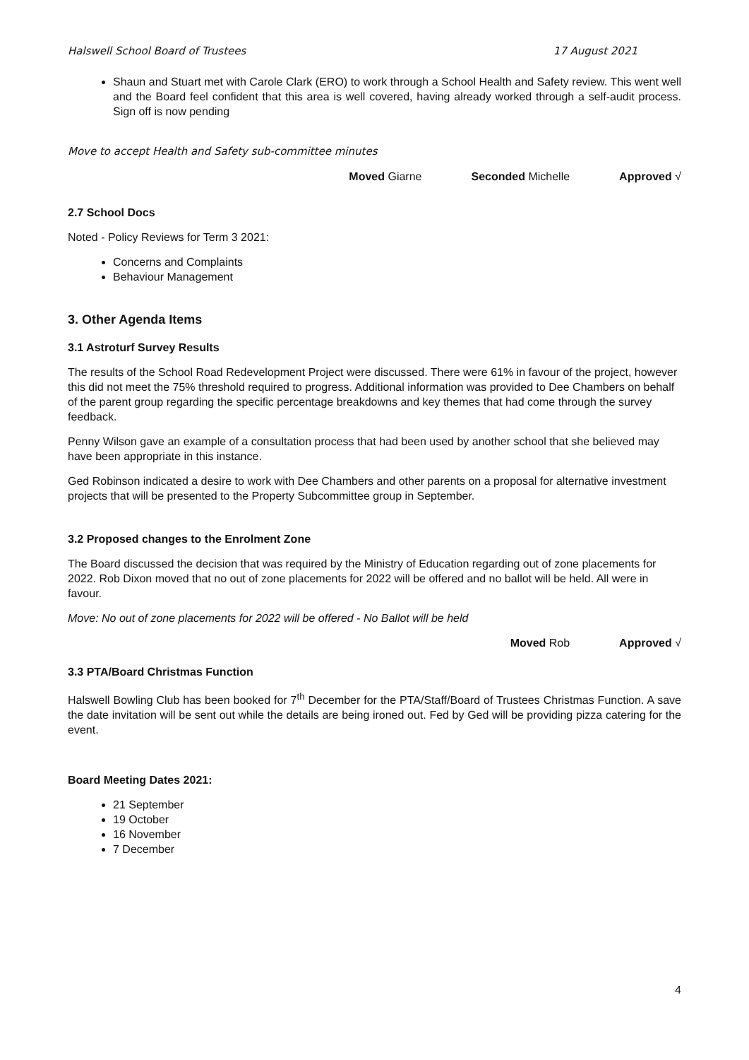Halswell School Board of Trustees 17 August 2021
Shaun and Stuart met with Carole Clark (ERO) to work through a School Health and Safety review. This went well and the Board feel confident that this area is well covered, having already worked through a self-audit process. Sign off is now pending
Move to accept Health and Safety sub-committee minutes
Moved Giarne Seconded Michelle Approved √
2.7 School Docs
Noted - Policy Reviews for Term 3 2021:
Concerns and Complaints
Behaviour Management
3. Other Agenda Items
3.1 Astroturf Survey Results
The results of the School Road Redevelopment Project were discussed. There were 61% in favour of the project, however this did not meet the 75% threshold required to progress. Additional information was provided to Dee Chambers on behalf of the parent group regarding the specific percentage breakdowns and key themes that had come through the survey feedback.
Penny Wilson gave an example of a consultation process that had been used by another school that she believed may have been appropriate in this instance.
Ged Robinson indicated a desire to work with Dee Chambers and other parents on a proposal for alternative investment projects that will be presented to the Property Subcommittee group in September.
3.2 Proposed changes to the Enrolment Zone
The Board discussed the decision that was required by the Ministry of Education regarding out of zone placements for 2022. Rob Dixon moved that no out of zone placements for 2022 will be offered and no ballot will be held. All were in favour.
Move: No out of zone placements for 2022 will be offered - No Ballot will be held
Moved Rob Approved √
3.3 PTA/Board Christmas Function
Halswell Bowling Club has been booked for 7<sup>th</sup> December for the PTA/Staff/Board of Trustees Christmas Function. A save the date invitation will be sent out while the details are being ironed out. Fed by Ged will be providing pizza catering for the event.
Board Meeting Dates 2021:
21 September
19 October
16 November
7 December
4